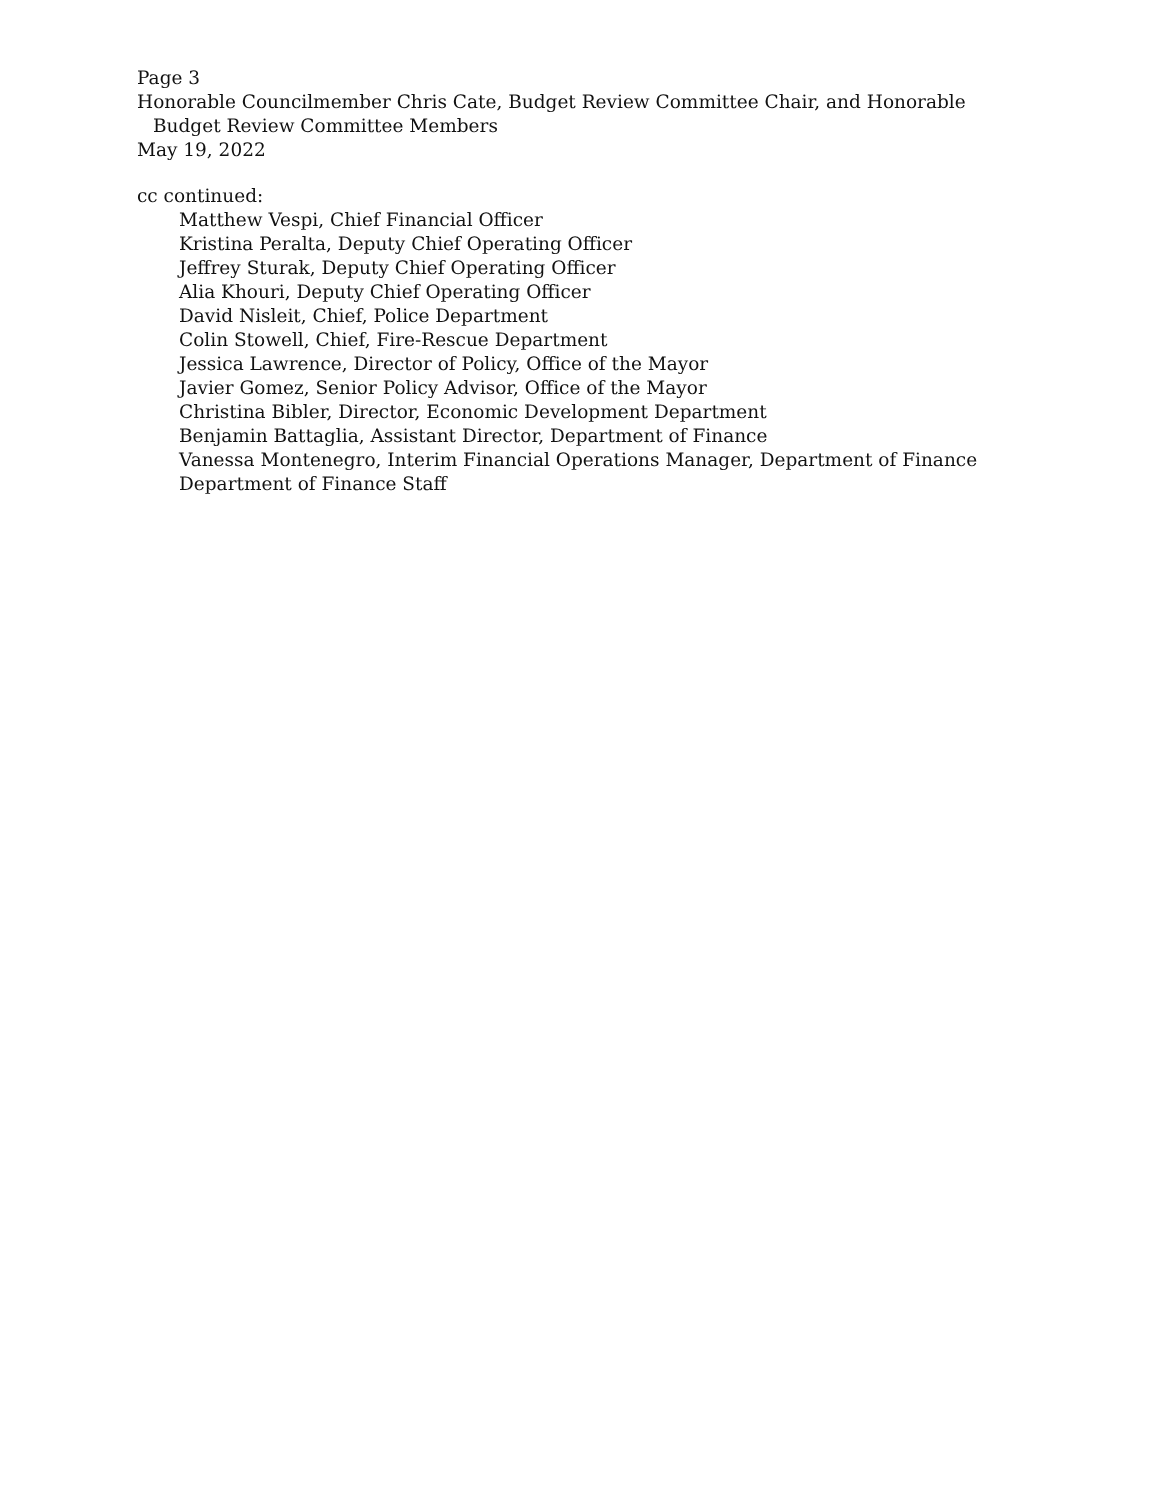Page 3
Honorable Councilmember Chris Cate, Budget Review Committee Chair, and Honorable
Budget Review Committee Members
May 19, 2022
cc continued:
Matthew Vespi, Chief Financial Officer
Kristina Peralta, Deputy Chief Operating Officer
Jeffrey Sturak, Deputy Chief Operating Officer
Alia Khouri, Deputy Chief Operating Officer
David Nisleit, Chief, Police Department
Colin Stowell, Chief, Fire-Rescue Department
Jessica Lawrence, Director of Policy, Office of the Mayor
Javier Gomez, Senior Policy Advisor, Office of the Mayor
Christina Bibler, Director, Economic Development Department
Benjamin Battaglia, Assistant Director, Department of Finance
Vanessa Montenegro, Interim Financial Operations Manager, Department of Finance
Department of Finance Staff